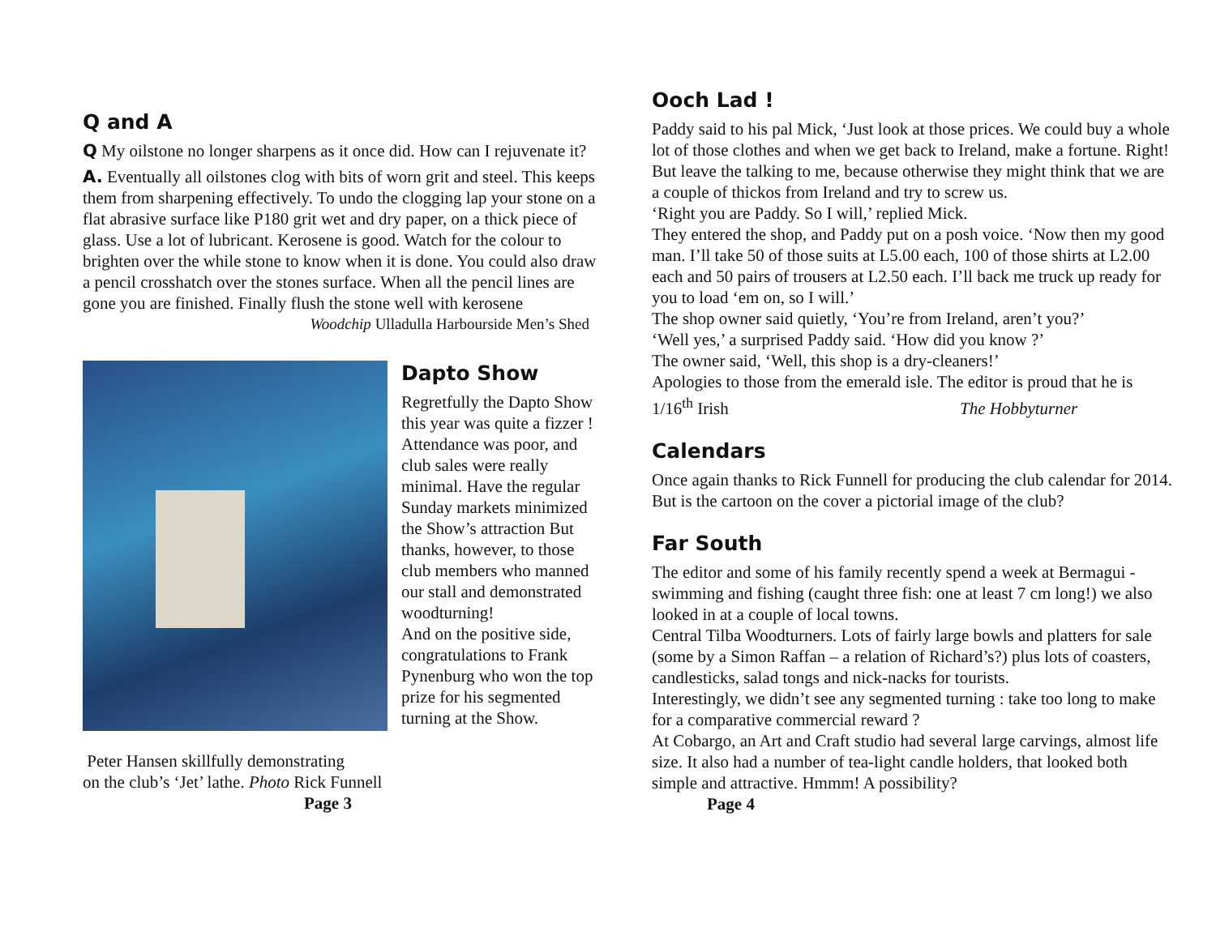Q and A
Q My oilstone no longer sharpens as it once did. How can I rejuvenate it?
A. Eventually all oilstones clog with bits of worn grit and steel. This keeps them from sharpening effectively. To undo the clogging lap your stone on a flat abrasive surface like P180 grit wet and dry paper, on a thick piece of glass. Use a lot of lubricant. Kerosene is good. Watch for the colour to brighten over the while stone to know when it is done. You could also draw a pencil crosshatch over the stones surface. When all the pencil lines are gone you are finished. Finally flush the stone well with kerosene
Woodchip Ulladulla Harbourside Men’s Shed
Peter Hansen skillfully demonstrating
on the club’s ‘Jet’ lathe. Photo Rick Funnell
Page 3
Dapto Show
Regretfully the Dapto Show this year was quite a fizzer ! Attendance was poor, and club sales were really minimal. Have the regular Sunday markets minimized the Show’s attraction But thanks, however, to those club members who manned our stall and demonstrated woodturning!
And on the positive side, congratulations to Frank Pynenburg who won the top prize for his segmented turning at the Show.
Ooch Lad !
Paddy said to his pal Mick, ‘Just look at those prices. We could buy a whole lot of those clothes and when we get back to Ireland, make a fortune. Right! But leave the talking to me, because otherwise they might think that we are a couple of thickos from Ireland and try to screw us.
‘Right you are Paddy. So I will,’ replied Mick.
They entered the shop, and Paddy put on a posh voice. ‘Now then my good man. I’ll take 50 of those suits at L5.00 each, 100 of those shirts at L2.00 each and 50 pairs of trousers at L2.50 each. I’ll back me truck up ready for you to load ‘em on, so I will.’
The shop owner said quietly, ‘You’re from Ireland, aren’t you?’
‘Well yes,’ a surprised Paddy said. ‘How did you know ?’
The owner said, ‘Well, this shop is a dry-cleaners!’
Apologies to those from the emerald isle. The editor is proud that he is 1/16<sup>th</sup> Irish The Hobbyturner
Calendars
Once again thanks to Rick Funnell for producing the club calendar for 2014. But is the cartoon on the cover a pictorial image of the club?
Far South
The editor and some of his family recently spend a week at Bermagui - swimming and fishing (caught three fish: one at least 7 cm long!) we also looked in at a couple of local towns.
Central Tilba Woodturners. Lots of fairly large bowls and platters for sale (some by a Simon Raffan – a relation of Richard’s?) plus lots of coasters, candlesticks, salad tongs and nick-nacks for tourists.
Interestingly, we didn’t see any segmented turning : take too long to make for a comparative commercial reward ?
At Cobargo, an Art and Craft studio had several large carvings, almost life size. It also had a number of tea-light candle holders, that looked both simple and attractive. Hmmm! A possibility?
Page 4